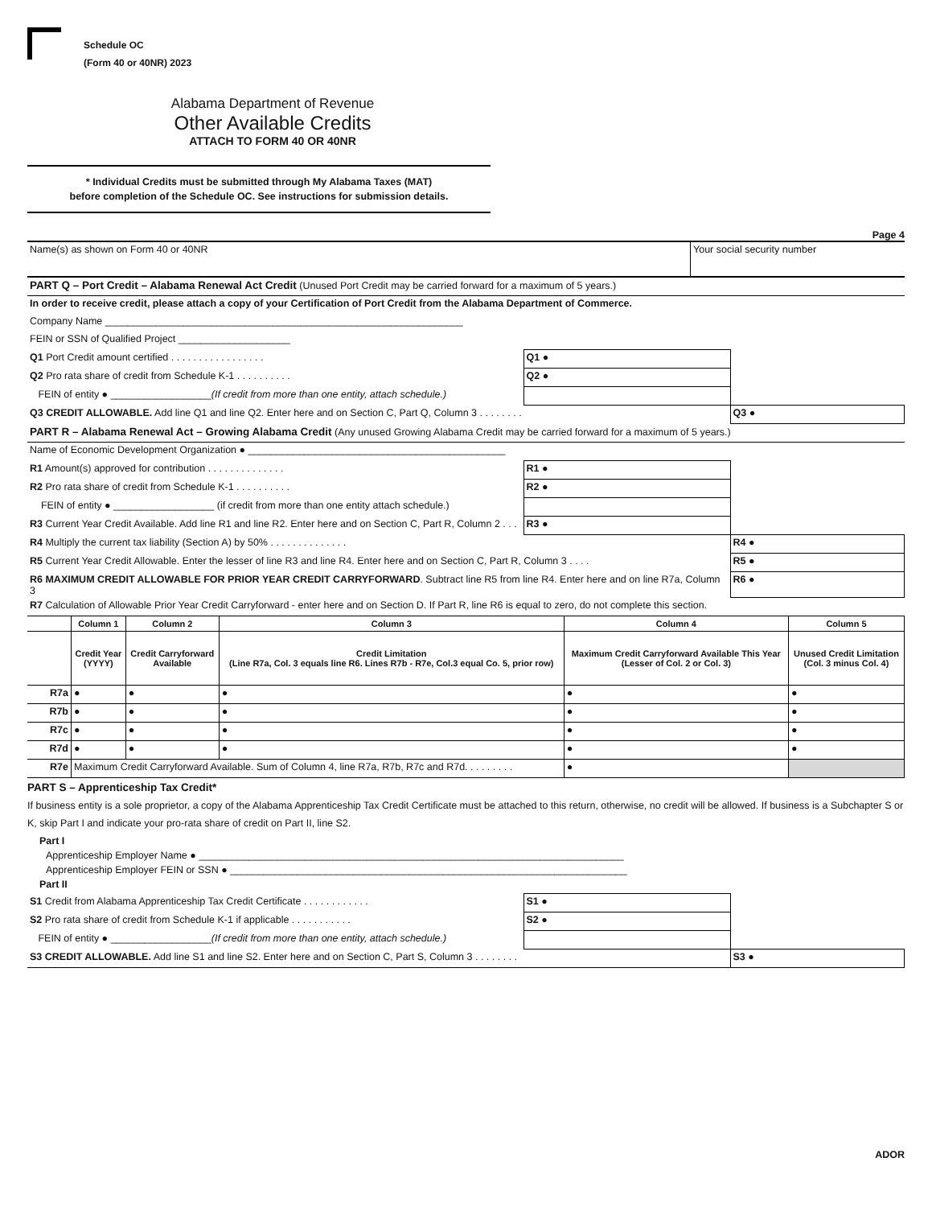Schedule OC
(Form 40 or 40NR) 2023
Alabama Department of Revenue
Other Available Credits
ATTACH TO FORM 40 OR 40NR
* Individual Credits must be submitted through My Alabama Taxes (MAT)
before completion of the Schedule OC. See instructions for submission details.
Page 4
| Name(s) as shown on Form 40 or 40NR | Your social security number |
| PART Q – Port Credit – Alabama Renewal Act Credit (Unused Port Credit may be carried forward for a maximum of 5 years.) | | |
| In order to receive credit, please attach a copy of your Certification of Port Credit from the Alabama Department of Commerce. | | |
| Company Name ________________________________________________________________ | | |
| FEIN or SSN of Qualified Project ____________________ | | |
| Q1 Port Credit amount certified . . . . . . . . . . . . . . . . . | Q1 ● | |
| Q2 Pro rata share of credit from Schedule K-1 . . . . . . . . . . | Q2 ● | |
| FEIN of entity ● __________________ (If credit from more than one entity, attach schedule.) | | |
| Q3 CREDIT ALLOWABLE. Add line Q1 and line Q2. Enter here and on Section C, Part Q, Column 3 . . . . . . . . | | Q3 ● |
| PART R – Alabama Renewal Act – Growing Alabama Credit (Any unused Growing Alabama Credit may be carried forward for a maximum of 5 years.) | | |
| Name of Economic Development Organization ● ______________________________________________ | | |
| R1 Amount(s) approved for contribution . . . . . . . . . . . . . . | R1 ● | |
| R2 Pro rata share of credit from Schedule K-1 . . . . . . . . . . | R2 ● | |
| FEIN of entity ● __________________ (if credit from more than one entity attach schedule.) | | |
| R3 Current Year Credit Available. Add line R1 and line R2. Enter here and on Section C, Part R, Column 2 . . . | R3 ● | |
| R4 Multiply the current tax liability (Section A) by 50% . . . . . . . . . . . . . . | | R4 ● |
| R5 Current Year Credit Allowable. Enter the lesser of line R3 and line R4. Enter here and on Section C, Part R, Column 3 . . . . | | R5 ● |
| R6 MAXIMUM CREDIT ALLOWABLE FOR PRIOR YEAR CREDIT CARRYFORWARD . Subtract line R5 from line R4. Enter here and on line R7a, Column 3 | | R6 ● |
| R7 Calculation of Allowable Prior Year Credit Carryforward - enter here and on Section D. If Part R, line R6 is equal to zero, do not complete this section. | | |
| | Column 1 | Column 2 | Column 3 | Column 4 | Column 5 |
| --- | --- | --- | --- | --- | --- |
| | Credit Year (YYYY) | Credit Carryforward Available | Credit Limitation (Line R7a, Col. 3 equals line R6. Lines R7b - R7e, Col.3 equal Co. 5, prior row) | Maximum Credit Carryforward Available This Year (Lesser of Col. 2 or Col. 3) | Unused Credit Limitation (Col. 3 minus Col. 4) |
| R7a | ● | ● | ● | ● | ● |
| R7b | ● | ● | ● | ● | ● |
| R7c | ● | ● | ● | ● | ● |
| R7d | ● | ● | ● | ● | ● |
| R7e | Maximum Credit Carryforward Available. Sum of Column 4, line R7a, R7b, R7c and R7d. . . . . . . . . | | | ● | |
PART S – Apprenticeship Tax Credit*
If business entity is a sole proprietor, a copy of the Alabama Apprenticeship Tax Credit Certificate must be attached to this return, otherwise, no credit will be allowed. If business is a Subchapter S or K, skip Part I and indicate your pro-rata share of credit on Part II, line S2.
Part I
Apprenticeship Employer Name ● ____________________________________________________________________________
Apprenticeship Employer FEIN or SSN ● _______________________________________________________________________
Part II
| S1 Credit from Alabama Apprenticeship Tax Credit Certificate . . . . . . . . . . . . | S1 ● | |
| S2 Pro rata share of credit from Schedule K-1 if applicable . . . . . . . . . . . | S2 ● | |
| FEIN of entity ● __________________ (If credit from more than one entity, attach schedule.) | | |
| S3 CREDIT ALLOWABLE. Add line S1 and line S2. Enter here and on Section C, Part S, Column 3 . . . . . . . . | | S3 ● |
ADOR